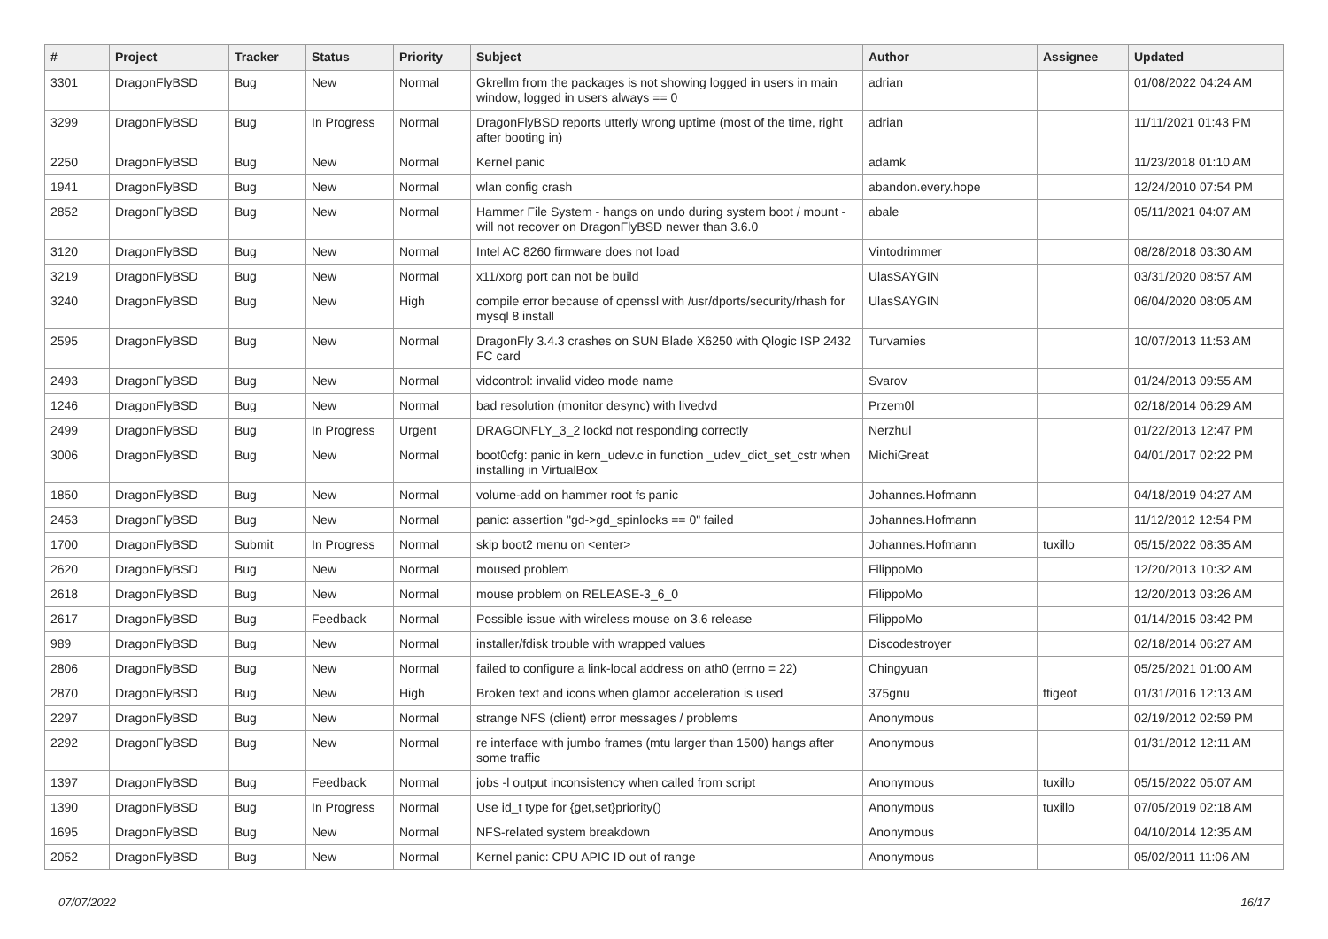| # | Project | Tracker | Status | Priority | Subject | Author | Assignee | Updated |
| --- | --- | --- | --- | --- | --- | --- | --- | --- |
| 3301 | DragonFlyBSD | Bug | New | Normal | Gkrellm from the packages is not showing logged in users in main window, logged in users always == 0 | adrian | | 01/08/2022 04:24 AM |
| 3299 | DragonFlyBSD | Bug | In Progress | Normal | DragonFlyBSD reports utterly wrong uptime (most of the time, right after booting in) | adrian | | 11/11/2021 01:43 PM |
| 2250 | DragonFlyBSD | Bug | New | Normal | Kernel panic | adamk | | 11/23/2018 01:10 AM |
| 1941 | DragonFlyBSD | Bug | New | Normal | wlan config crash | abandon.every.hope | | 12/24/2010 07:54 PM |
| 2852 | DragonFlyBSD | Bug | New | Normal | Hammer File System - hangs on undo during system boot / mount - will not recover on DragonFlyBSD newer than 3.6.0 | abale | | 05/11/2021 04:07 AM |
| 3120 | DragonFlyBSD | Bug | New | Normal | Intel AC 8260 firmware does not load | Vintodrimmer | | 08/28/2018 03:30 AM |
| 3219 | DragonFlyBSD | Bug | New | Normal | x11/xorg port can not be build | UlasSAYGIN | | 03/31/2020 08:57 AM |
| 3240 | DragonFlyBSD | Bug | New | High | compile error because of openssl with /usr/dports/security/rhash for mysql 8 install | UlasSAYGIN | | 06/04/2020 08:05 AM |
| 2595 | DragonFlyBSD | Bug | New | Normal | DragonFly 3.4.3 crashes on SUN Blade X6250 with Qlogic ISP 2432 FC card | Turvamies | | 10/07/2013 11:53 AM |
| 2493 | DragonFlyBSD | Bug | New | Normal | vidcontrol: invalid video mode name | Svarov | | 01/24/2013 09:55 AM |
| 1246 | DragonFlyBSD | Bug | New | Normal | bad resolution (monitor desync) with livedvd | Przem0l | | 02/18/2014 06:29 AM |
| 2499 | DragonFlyBSD | Bug | In Progress | Urgent | DRAGONFLY_3_2 lockd not responding correctly | Nerzhul | | 01/22/2013 12:47 PM |
| 3006 | DragonFlyBSD | Bug | New | Normal | boot0cfg: panic in kern_udev.c in function _udev_dict_set_cstr when installing in VirtualBox | MichiGreat | | 04/01/2017 02:22 PM |
| 1850 | DragonFlyBSD | Bug | New | Normal | volume-add on hammer root fs panic | Johannes.Hofmann | | 04/18/2019 04:27 AM |
| 2453 | DragonFlyBSD | Bug | New | Normal | panic: assertion "gd->gd_spinlocks == 0" failed | Johannes.Hofmann | | 11/12/2012 12:54 PM |
| 1700 | DragonFlyBSD | Submit | In Progress | Normal | skip boot2 menu on <enter> | Johannes.Hofmann | tuxillo | 05/15/2022 08:35 AM |
| 2620 | DragonFlyBSD | Bug | New | Normal | moused problem | FilippoMo | | 12/20/2013 10:32 AM |
| 2618 | DragonFlyBSD | Bug | New | Normal | mouse problem on RELEASE-3_6_0 | FilippoMo | | 12/20/2013 03:26 AM |
| 2617 | DragonFlyBSD | Bug | Feedback | Normal | Possible issue with wireless mouse on 3.6 release | FilippoMo | | 01/14/2015 03:42 PM |
| 989 | DragonFlyBSD | Bug | New | Normal | installer/fdisk trouble with wrapped values | Discodestroyer | | 02/18/2014 06:27 AM |
| 2806 | DragonFlyBSD | Bug | New | Normal | failed to configure a link-local address on ath0 (errno = 22) | Chingyuan | | 05/25/2021 01:00 AM |
| 2870 | DragonFlyBSD | Bug | New | High | Broken text and icons when glamor acceleration is used | 375gnu | ftigeot | 01/31/2016 12:13 AM |
| 2297 | DragonFlyBSD | Bug | New | Normal | strange NFS (client) error messages / problems | Anonymous | | 02/19/2012 02:59 PM |
| 2292 | DragonFlyBSD | Bug | New | Normal | re interface with jumbo frames (mtu larger than 1500) hangs after some traffic | Anonymous | | 01/31/2012 12:11 AM |
| 1397 | DragonFlyBSD | Bug | Feedback | Normal | jobs -l output inconsistency when called from script | Anonymous | tuxillo | 05/15/2022 05:07 AM |
| 1390 | DragonFlyBSD | Bug | In Progress | Normal | Use id_t type for {get,set}priority() | Anonymous | tuxillo | 07/05/2019 02:18 AM |
| 1695 | DragonFlyBSD | Bug | New | Normal | NFS-related system breakdown | Anonymous | | 04/10/2014 12:35 AM |
| 2052 | DragonFlyBSD | Bug | New | Normal | Kernel panic: CPU APIC ID out of range | Anonymous | | 05/02/2011 11:06 AM |
07/07/2022 16/17